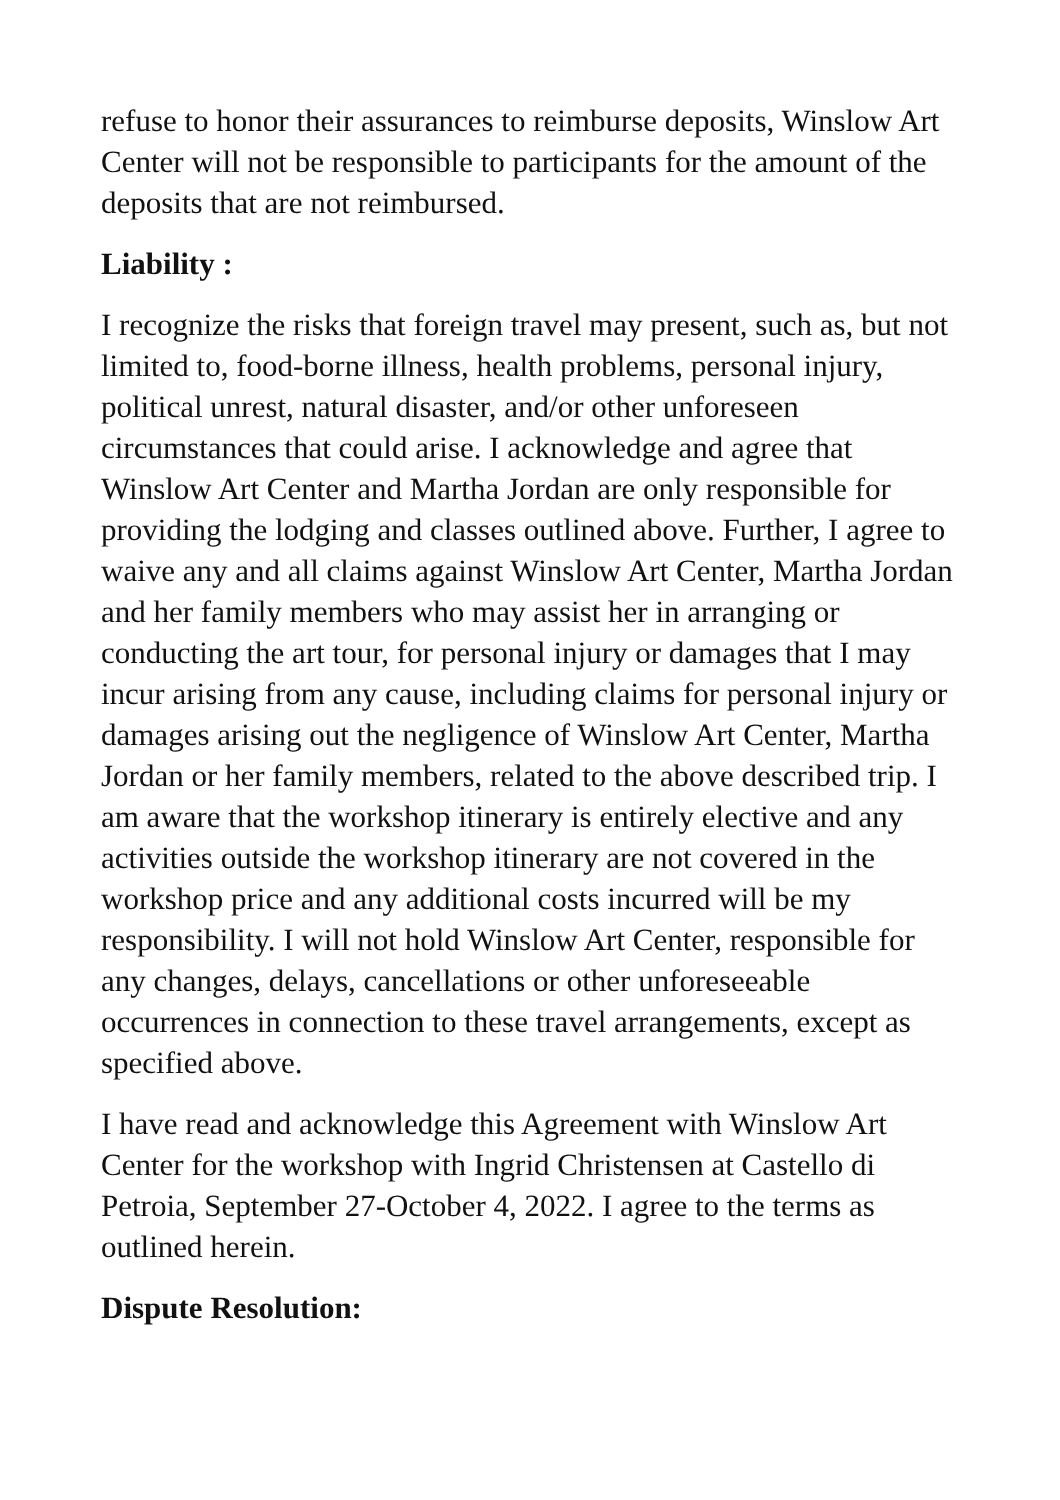refuse to honor their assurances to reimburse deposits, Winslow Art Center will not be responsible to participants for the amount of the deposits that are not reimbursed.
Liability :
I recognize the risks that foreign travel may present, such as, but not limited to, food-borne illness, health problems, personal injury, political unrest, natural disaster, and/or other unforeseen circumstances that could arise. I acknowledge and agree that Winslow Art Center and Martha Jordan are only responsible for providing the lodging and classes outlined above. Further, I agree to waive any and all claims against Winslow Art Center, Martha Jordan and her family members who may assist her in arranging or conducting the art tour, for personal injury or damages that I may incur arising from any cause, including claims for personal injury or damages arising out the negligence of Winslow Art Center, Martha Jordan or her family members, related to the above described trip. I am aware that the workshop itinerary is entirely elective and any activities outside the workshop itinerary are not covered in the workshop price and any additional costs incurred will be my responsibility. I will not hold Winslow Art Center, responsible for any changes, delays, cancellations or other unforeseeable occurrences in connection to these travel arrangements, except as specified above.
I have read and acknowledge this Agreement with Winslow Art Center for the workshop with Ingrid Christensen at Castello di Petroia, September 27-October 4, 2022. I agree to the terms as outlined herein.
Dispute Resolution: